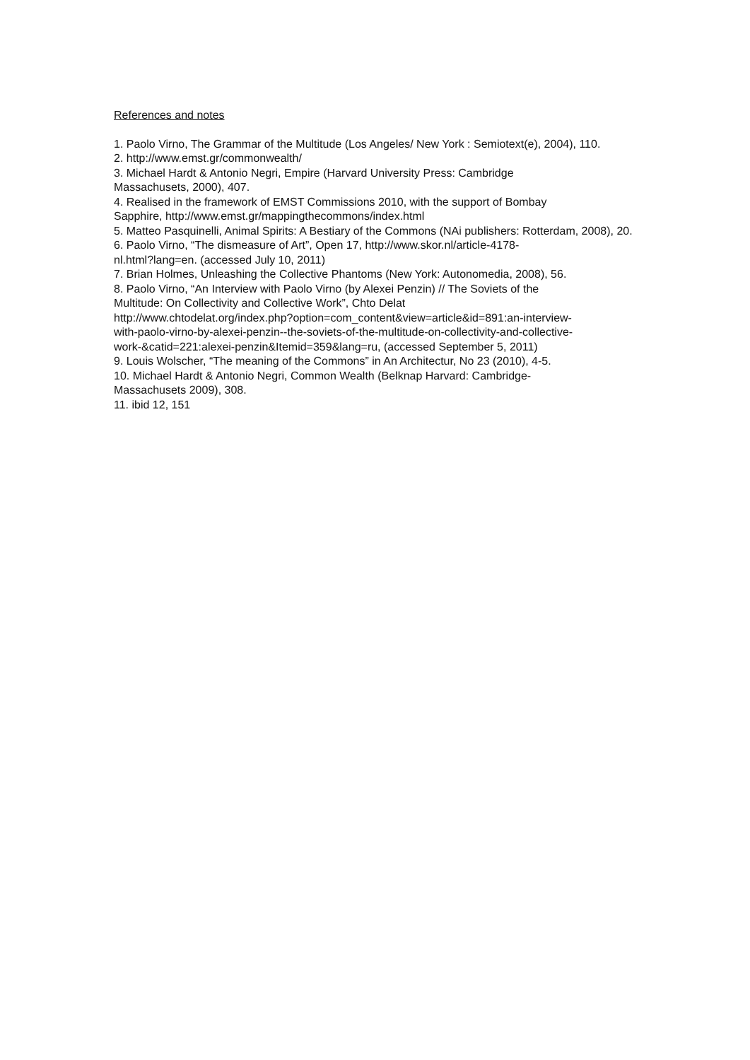References and notes
1. Paolo Virno, The Grammar of the Multitude (Los Angeles/ New York : Semiotext(e), 2004), 110.
2. http://www.emst.gr/commonwealth/
3. Michael Hardt & Antonio Negri, Empire (Harvard University Press: Cambridge
Massachusets, 2000), 407.
4. Realised in the framework of EMST Commissions 2010, with the support of Bombay
Sapphire, http://www.emst.gr/mappingthecommons/index.html
5. Matteo Pasquinelli, Animal Spirits: A Bestiary of the Commons (NAi publishers: Rotterdam, 2008), 20.
6. Paolo Virno, “The dismeasure of Art”, Open 17, http://www.skor.nl/article-4178-
nl.html?lang=en. (accessed July 10, 2011)
7. Brian Holmes, Unleashing the Collective Phantoms (New York: Autonomedia, 2008), 56.
8. Paolo Virno, “An Interview with Paolo Virno (by Alexei Penzin) // The Soviets of the
Multitude: On Collectivity and Collective Work”, Chto Delat
http://www.chtodelat.org/index.php?option=com_content&view=article&id=891:an-interview-
with-paolo-virno-by-alexei-penzin--the-soviets-of-the-multitude-on-collectivity-and-collective-
work-&catid=221:alexei-penzin&Itemid=359&lang=ru, (accessed September 5, 2011)
9. Louis Wolscher, “The meaning of the Commons” in An Architectur, No 23 (2010), 4-5.
10. Michael Hardt & Antonio Negri, Common Wealth (Belknap Harvard: Cambridge-
Massachusets 2009), 308.
11. ibid 12, 151